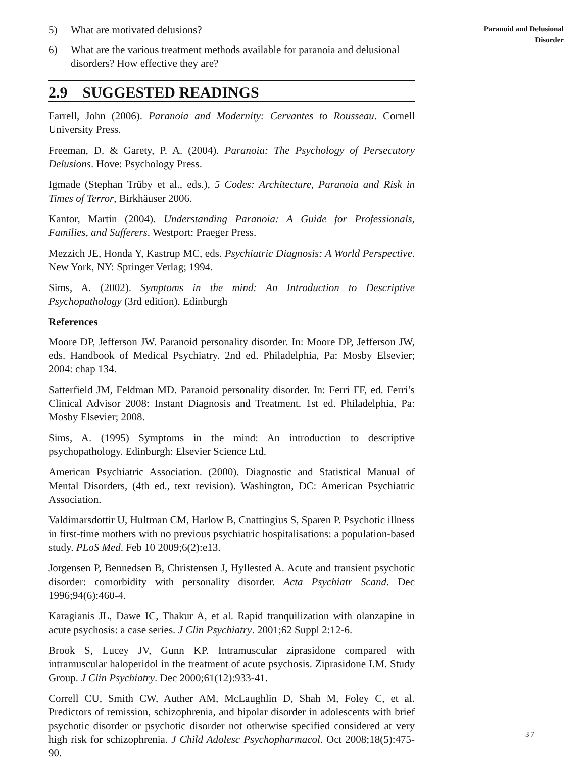5) What are motivated delusions?
6) What are the various treatment methods available for paranoia and delusional disorders? How effective they are?
2.9 SUGGESTED READINGS
Farrell, John (2006). Paranoia and Modernity: Cervantes to Rousseau. Cornell University Press.
Freeman, D. & Garety, P. A. (2004). Paranoia: The Psychology of Persecutory Delusions. Hove: Psychology Press.
Igmade (Stephan Trüby et al., eds.), 5 Codes: Architecture, Paranoia and Risk in Times of Terror, Birkhäuser 2006.
Kantor, Martin (2004). Understanding Paranoia: A Guide for Professionals, Families, and Sufferers. Westport: Praeger Press.
Mezzich JE, Honda Y, Kastrup MC, eds. Psychiatric Diagnosis: A World Perspective. New York, NY: Springer Verlag; 1994.
Sims, A. (2002). Symptoms in the mind: An Introduction to Descriptive Psychopathology (3rd edition). Edinburgh
References
Moore DP, Jefferson JW. Paranoid personality disorder. In: Moore DP, Jefferson JW, eds. Handbook of Medical Psychiatry. 2nd ed. Philadelphia, Pa: Mosby Elsevier; 2004: chap 134.
Satterfield JM, Feldman MD. Paranoid personality disorder. In: Ferri FF, ed. Ferri’s Clinical Advisor 2008: Instant Diagnosis and Treatment. 1st ed. Philadelphia, Pa: Mosby Elsevier; 2008.
Sims, A. (1995) Symptoms in the mind: An introduction to descriptive psychopathology. Edinburgh: Elsevier Science Ltd.
American Psychiatric Association. (2000). Diagnostic and Statistical Manual of Mental Disorders, (4th ed., text revision). Washington, DC: American Psychiatric Association.
Valdimarsdottir U, Hultman CM, Harlow B, Cnattingius S, Sparen P. Psychotic illness in first-time mothers with no previous psychiatric hospitalisations: a population-based study. PLoS Med. Feb 10 2009;6(2):e13.
Jorgensen P, Bennedsen B, Christensen J, Hyllested A. Acute and transient psychotic disorder: comorbidity with personality disorder. Acta Psychiatr Scand. Dec 1996;94(6):460-4.
Karagianis JL, Dawe IC, Thakur A, et al. Rapid tranquilization with olanzapine in acute psychosis: a case series. J Clin Psychiatry. 2001;62 Suppl 2:12-6.
Brook S, Lucey JV, Gunn KP. Intramuscular ziprasidone compared with intramuscular haloperidol in the treatment of acute psychosis. Ziprasidone I.M. Study Group. J Clin Psychiatry. Dec 2000;61(12):933-41.
Correll CU, Smith CW, Auther AM, McLaughlin D, Shah M, Foley C, et al. Predictors of remission, schizophrenia, and bipolar disorder in adolescents with brief psychotic disorder or psychotic disorder not otherwise specified considered at very high risk for schizophrenia. J Child Adolesc Psychopharmacol. Oct 2008;18(5):475-90.
Paranoid and Delusional
Disorder
37